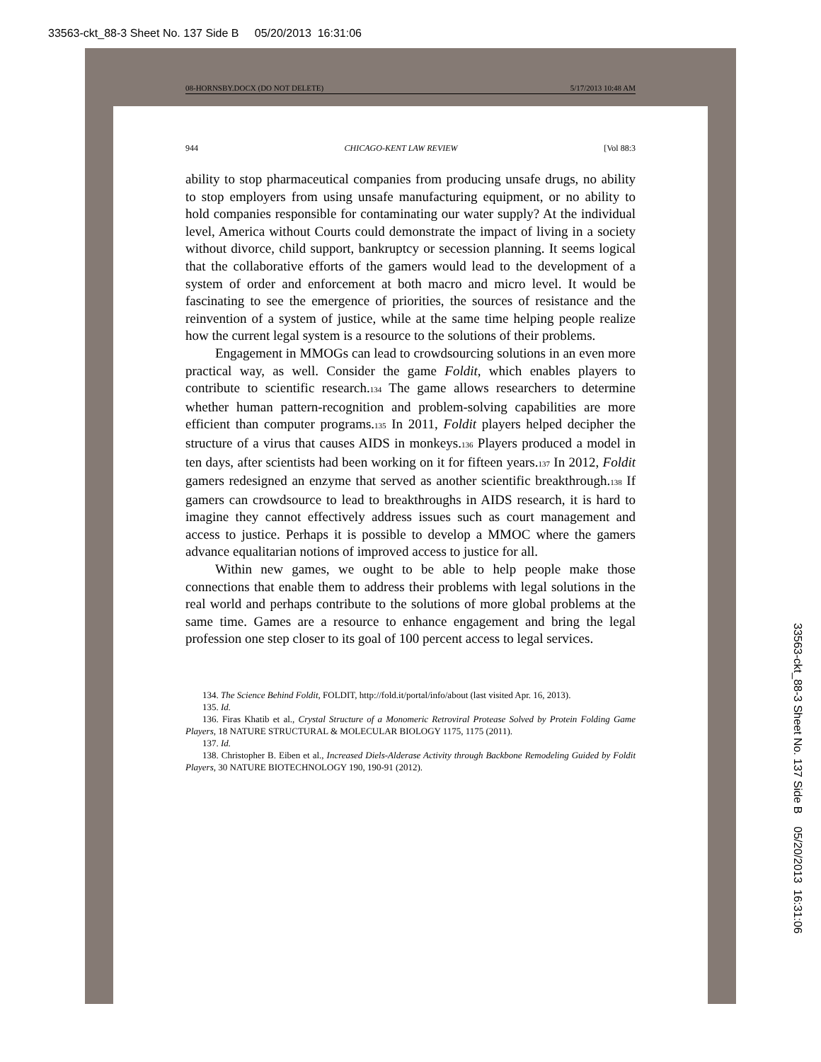33563-ckt_88-3 Sheet No. 137 Side B 05/20/2013 16:31:06
08-HORNSBY.DOCX (DO NOT DELETE) 5/17/2013 10:48 AM
944 CHICAGO-KENT LAW REVIEW [Vol 88:3
ability to stop pharmaceutical companies from producing unsafe drugs, no ability to stop employers from using unsafe manufacturing equipment, or no ability to hold companies responsible for contaminating our water supply? At the individual level, America without Courts could demonstrate the impact of living in a society without divorce, child support, bankruptcy or secession planning. It seems logical that the collaborative efforts of the gamers would lead to the development of a system of order and enforcement at both macro and micro level. It would be fascinating to see the emergence of priorities, the sources of resistance and the reinvention of a system of justice, while at the same time helping people realize how the current legal system is a resource to the solutions of their problems.
Engagement in MMOGs can lead to crowdsourcing solutions in an even more practical way, as well. Consider the game Foldit, which enables players to contribute to scientific research.<sup>134</sup> The game allows researchers to determine whether human pattern-recognition and problem-solving capabilities are more efficient than computer programs.<sup>135</sup> In 2011, Foldit players helped decipher the structure of a virus that causes AIDS in monkeys.<sup>136</sup> Players produced a model in ten days, after scientists had been working on it for fifteen years.<sup>137</sup> In 2012, Foldit gamers redesigned an enzyme that served as another scientific breakthrough.<sup>138</sup> If gamers can crowdsource to lead to breakthroughs in AIDS research, it is hard to imagine they cannot effectively address issues such as court management and access to justice. Perhaps it is possible to develop a MMOC where the gamers advance equalitarian notions of improved access to justice for all.
Within new games, we ought to be able to help people make those connections that enable them to address their problems with legal solutions in the real world and perhaps contribute to the solutions of more global problems at the same time. Games are a resource to enhance engagement and bring the legal profession one step closer to its goal of 100 percent access to legal services.
134. The Science Behind Foldit, FOLDIT, http://fold.it/portal/info/about (last visited Apr. 16, 2013).
135. Id.
136. Firas Khatib et al., Crystal Structure of a Monomeric Retroviral Protease Solved by Protein Folding Game Players, 18 NATURE STRUCTURAL & MOLECULAR BIOLOGY 1175, 1175 (2011).
137. Id.
138. Christopher B. Eiben et al., Increased Diels-Alderase Activity through Backbone Remodeling Guided by Foldit Players, 30 NATURE BIOTECHNOLOGY 190, 190-91 (2012).
33563-ckt_88-3 Sheet No. 137 Side B 05/20/2013 16:31:06